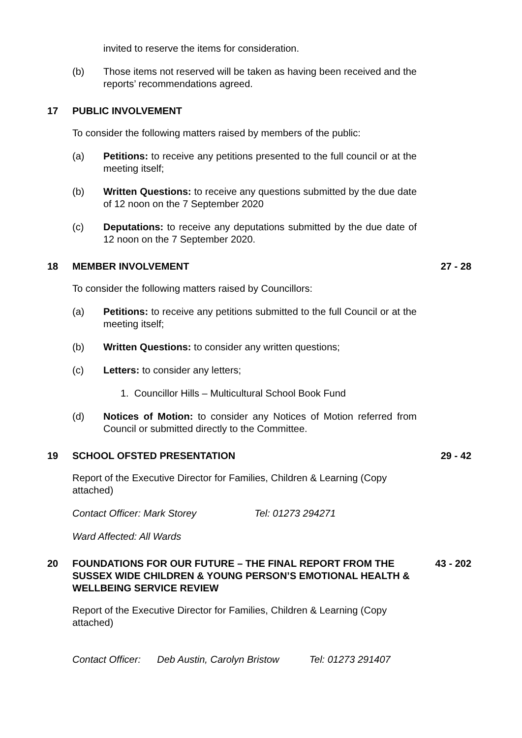invited to reserve the items for consideration.
(b) Those items not reserved will be taken as having been received and the reports’ recommendations agreed.
17 PUBLIC INVOLVEMENT
To consider the following matters raised by members of the public:
(a) Petitions: to receive any petitions presented to the full council or at the meeting itself;
(b) Written Questions: to receive any questions submitted by the due date of 12 noon on the 7 September 2020
(c) Deputations: to receive any deputations submitted by the due date of 12 noon on the 7 September 2020.
18 MEMBER INVOLVEMENT 27 - 28
To consider the following matters raised by Councillors:
(a) Petitions: to receive any petitions submitted to the full Council or at the meeting itself;
(b) Written Questions: to consider any written questions;
(c) Letters: to consider any letters;
1. Councillor Hills – Multicultural School Book Fund
(d) Notices of Motion: to consider any Notices of Motion referred from Council or submitted directly to the Committee.
19 SCHOOL OFSTED PRESENTATION 29 - 42
Report of the Executive Director for Families, Children & Learning (Copy attached)
Contact Officer: Mark Storey Tel: 01273 294271
Ward Affected: All Wards
20 FOUNDATIONS FOR OUR FUTURE – THE FINAL REPORT FROM THE SUSSEX WIDE CHILDREN & YOUNG PERSON’S EMOTIONAL HEALTH & WELLBEING SERVICE REVIEW 43 - 202
Report of the Executive Director for Families, Children & Learning (Copy attached)
Contact Officer: Deb Austin, Carolyn Bristow Tel: 01273 291407